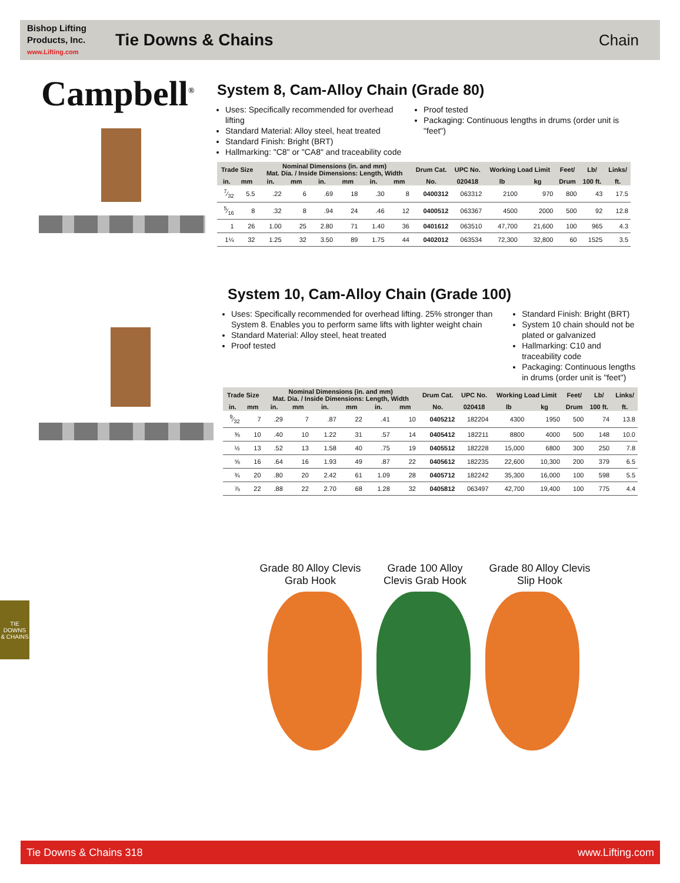Bishop Lifting Products, Inc.
www.Lifting.com
Tie Downs & Chains Chain
Campbell<sup>®</sup>
System 8, Cam-Alloy Chain (Grade 80)
Uses: Specifically recommended for overhead lifting
Standard Material: Alloy steel, heat treated
Standard Finish: Bright (BRT)
Hallmarking: "C8" or "CA8" and traceability code
Proof tested
Packaging: Continuous lengths in drums (order unit is "feet")
| Trade Size | | Nominal Dimensions (in. and mm) Mat. Dia. / Inside Dimensions: Length, Width | | | | | | Drum Cat. | UPC No. | Working Load Limit | | Feet/ | Lb/ | Links/ |
| --- | --- | --- | --- | --- | --- | --- | --- | --- | --- | --- | --- | --- | --- | --- |
| in. | mm | in. | mm | in. | mm | in. | mm | No. | 020418 | lb | kg | Drum | 100 ft. | ft. |
| 7⁄32 | 5.5 | .22 | 6 | .69 | 18 | .30 | 8 | 0400312 | 063312 | 2100 | 970 | 800 | 43 | 17.5 |
| 5⁄16 | 8 | .32 | 8 | .94 | 24 | .46 | 12 | 0400512 | 063367 | 4500 | 2000 | 500 | 92 | 12.8 |
| 1 | 26 | 1.00 | 25 | 2.80 | 71 | 1.40 | 36 | 0401612 | 063510 | 47,700 | 21,600 | 100 | 965 | 4.3 |
| 1¼ | 32 | 1.25 | 32 | 3.50 | 89 | 1.75 | 44 | 0402012 | 063534 | 72,300 | 32,800 | 60 | 1525 | 3.5 |
System 10, Cam-Alloy Chain (Grade 100)
Uses: Specifically recommended for overhead lifting. 25% stronger than System 8. Enables you to perform same lifts with lighter weight chain
Standard Material: Alloy steel, heat treated
Proof tested
Standard Finish: Bright (BRT)
System 10 chain should not be plated or galvanized
Hallmarking: C10 and traceability code
Packaging: Continuous lengths in drums (order unit is "feet")
| Trade Size | | Nominal Dimensions (in. and mm) Mat. Dia. / Inside Dimensions: Length, Width | | | | | | Drum Cat. | UPC No. | Working Load Limit | | Feet/ | Lb/ | Links/ |
| --- | --- | --- | --- | --- | --- | --- | --- | --- | --- | --- | --- | --- | --- | --- |
| in. | mm | in. | mm | in. | mm | in. | mm | No. | 020418 | lb | kg | Drum | 100 ft. | ft. |
| 9⁄32 | 7 | .29 | 7 | .87 | 22 | .41 | 10 | 0405212 | 182204 | 4300 | 1950 | 500 | 74 | 13.8 |
| ⅜ | 10 | .40 | 10 | 1.22 | 31 | .57 | 14 | 0405412 | 182211 | 8800 | 4000 | 500 | 148 | 10.0 |
| ½ | 13 | .52 | 13 | 1.58 | 40 | .75 | 19 | 0405512 | 182228 | 15,000 | 6800 | 300 | 250 | 7.8 |
| ⅝ | 16 | .64 | 16 | 1.93 | 49 | .87 | 22 | 0405612 | 182235 | 22,600 | 10,300 | 200 | 379 | 6.5 |
| ¾ | 20 | .80 | 20 | 2.42 | 61 | 1.09 | 28 | 0405712 | 182242 | 35,300 | 16,000 | 100 | 598 | 5.5 |
| ⅞ | 22 | .88 | 22 | 2.70 | 68 | 1.28 | 32 | 0405812 | 063497 | 42,700 | 19,400 | 100 | 775 | 4.4 |
Grade 80 Alloy Clevis Grab Hook
Grade 100 Alloy Clevis Grab Hook
Grade 80 Alloy Clevis Slip Hook
TIE DOWNS
& CHAINS
Tie Downs & Chains 318 www.Lifting.com